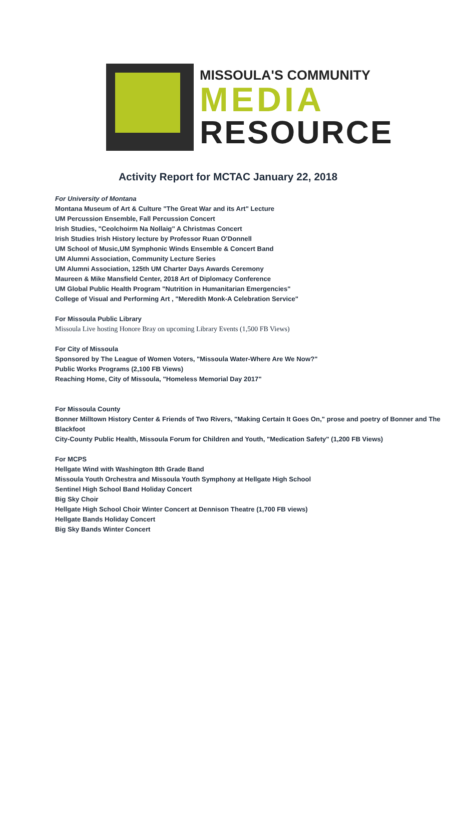MISSOULA'S COMMUNITY
MEDIA
RESOURCE
Activity Report for MCTAC January 22, 2018
For University of Montana
Montana Museum of Art & Culture "The Great War and its Art" Lecture
UM Percussion Ensemble, Fall Percussion Concert
Irish Studies, "Ceolchoirm Na Nollaig" A Christmas Concert
Irish Studies Irish History lecture by Professor Ruan O'Donnell
UM School of Music,UM Symphonic Winds Ensemble & Concert Band
UM Alumni Association, Community Lecture Series
UM Alumni Association, 125th UM Charter Days Awards Ceremony
Maureen & Mike Mansfield Center, 2018 Art of Diplomacy Conference
UM Global Public Health Program "Nutrition in Humanitarian Emergencies"
College of Visual and Performing Art , "Meredith Monk-A Celebration Service"
For Missoula Public Library
Missoula Live hosting Honore Bray on upcoming Library Events (1,500 FB Views)
For City of Missoula
Sponsored by The League of Women Voters, "Missoula Water-Where Are We Now?"
Public Works Programs (2,100 FB Views)
Reaching Home, City of Missoula, "Homeless Memorial Day 2017"
For Missoula County
Bonner Milltown History Center & Friends of Two Rivers, "Making Certain It Goes On," prose and poetry of Bonner and The Blackfoot
City-County Public Health, Missoula Forum for Children and Youth, "Medication Safety" (1,200 FB Views)
For MCPS
Hellgate Wind with Washington 8th Grade Band
Missoula Youth Orchestra and Missoula Youth Symphony at Hellgate High School
Sentinel High School Band Holiday Concert
Big Sky Choir
Hellgate High School Choir Winter Concert at Dennison Theatre (1,700 FB views)
Hellgate Bands Holiday Concert
Big Sky Bands Winter Concert